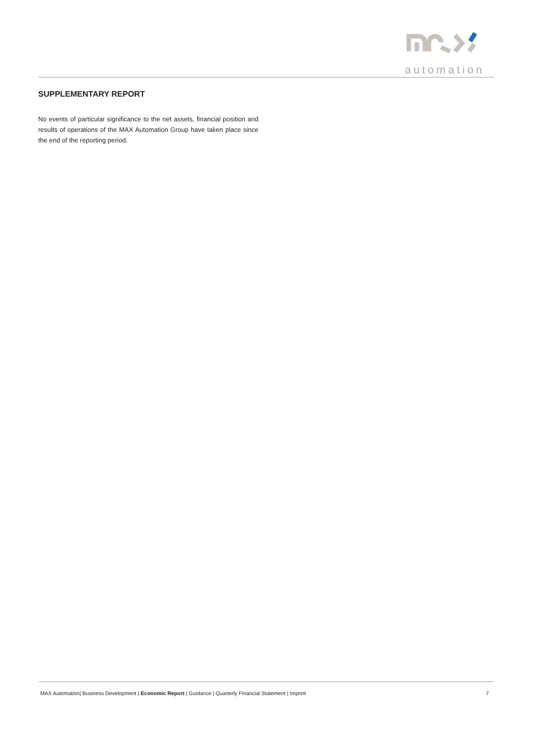automation
SUPPLEMENTARY REPORT
No events of particular significance to the net assets, financial position and results of operations of the MAX Automation Group have taken place since the end of the reporting period.
MAX Automation| Business Development | Economic Report | Guidance | Quarterly Financial Statement | Imprint 7